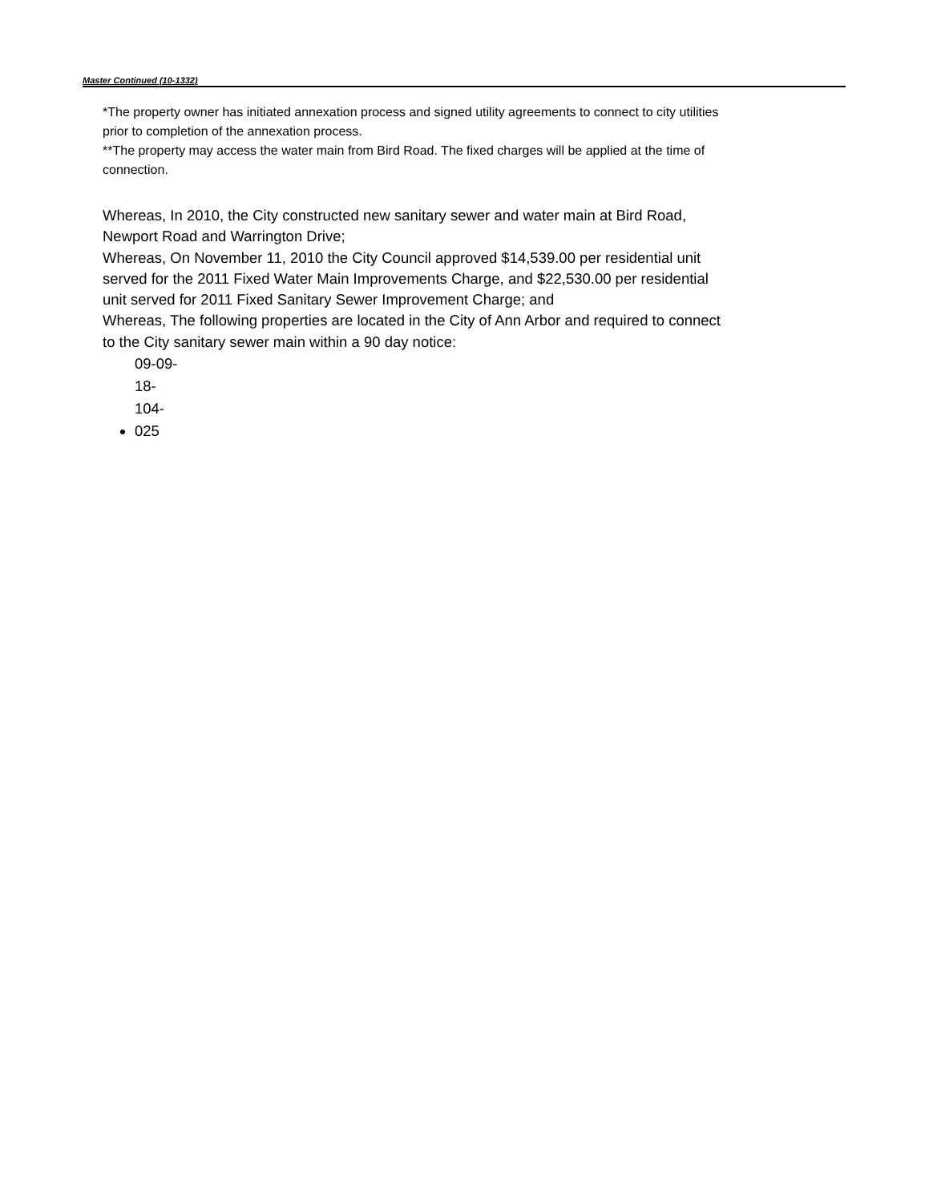Master Continued (10-1332)
*The property owner has initiated annexation process and signed utility agreements to connect to city utilities prior to completion of the annexation process.
**The property may access the water main from Bird Road. The fixed charges will be applied at the time of connection.
Whereas, In 2010, the City constructed new sanitary sewer and water main at Bird Road, Newport Road and Warrington Drive;
Whereas, On November 11, 2010 the City Council approved $14,539.00 per residential unit served for the 2011 Fixed Water Main Improvements Charge, and $22,530.00 per residential unit served for 2011 Fixed Sanitary Sewer Improvement Charge; and
Whereas, The following properties are located in the City of Ann Arbor and required to connect to the City sanitary sewer main within a 90 day notice:
09-09-18-104-025